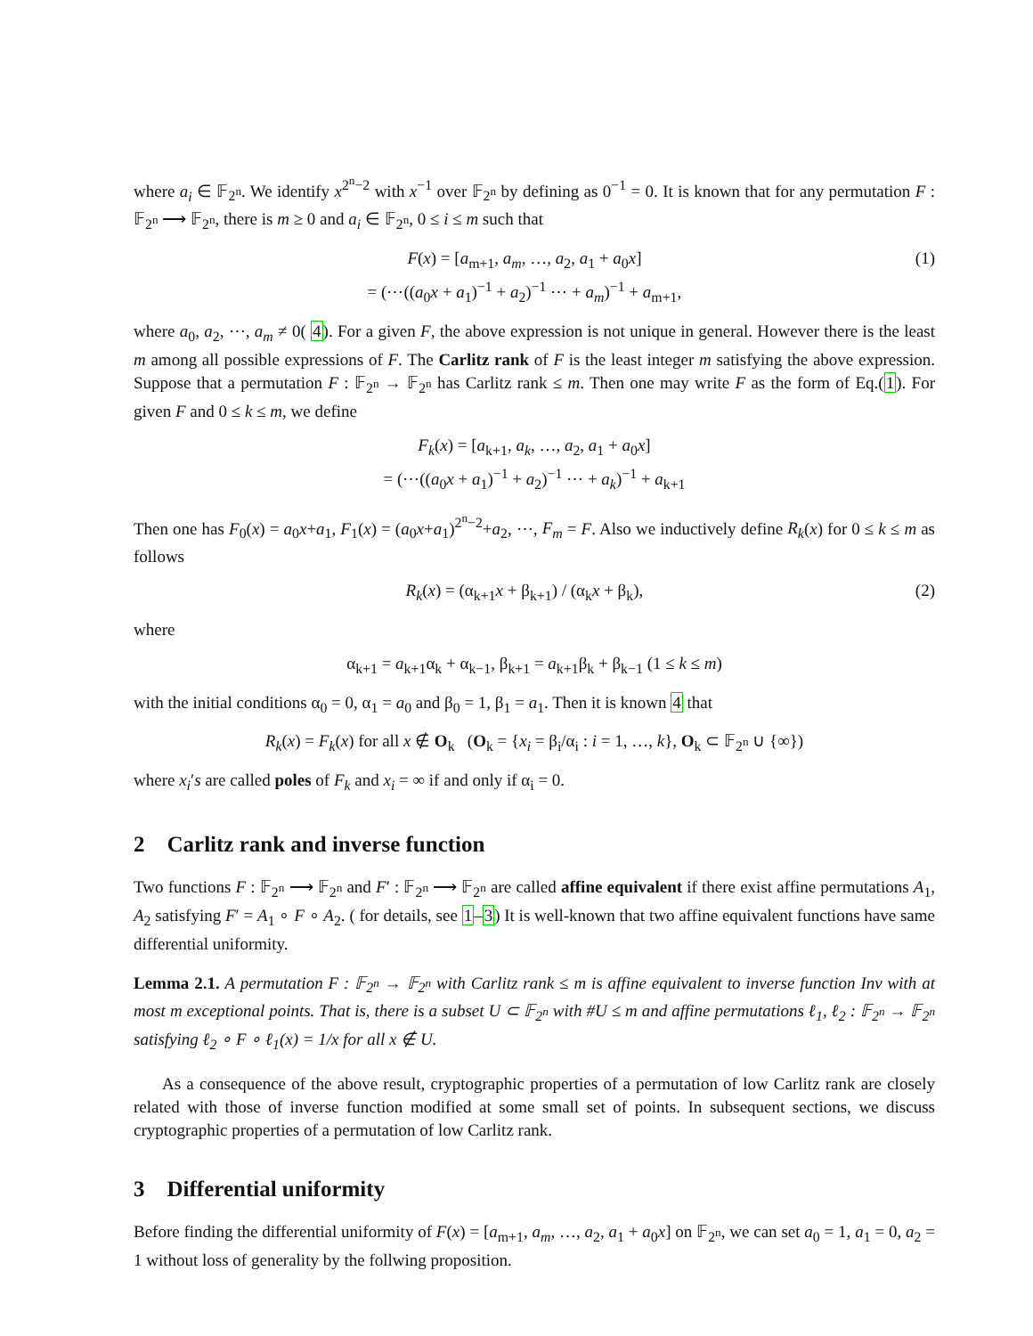where a<sub>i</sub> ∈ 𝔽<sub>2<sup>n</sup></sub>. We identify x<sup>2<sup>n</sup>−2</sup> with x<sup>−1</sup> over 𝔽<sub>2<sup>n</sup></sub> by defining as 0<sup>−1</sup> = 0. It is known that for any permutation F : 𝔽<sub>2<sup>n</sup></sub> ⟶ 𝔽<sub>2<sup>n</sup></sub>, there is m ≥ 0 and a<sub>i</sub> ∈ 𝔽<sub>2<sup>n</sup></sub>, 0 ≤ i ≤ m such that
F(x) = [a<sub>m+1</sub>, a<sub>m</sub>, …, a<sub>2</sub>, a<sub>1</sub> + a<sub>0</sub>x]
= (⋯((a<sub>0</sub>x + a<sub>1</sub>)<sup>−1</sup> + a<sub>2</sub>)<sup>−1</sup> ⋯ + a<sub>m</sub>)<sup>−1</sup> + a<sub>m+1</sub>,
(1)
where a<sub>0</sub>, a<sub>2</sub>, ⋯, a<sub>m</sub> ≠ 0( 4). For a given F, the above expression is not unique in general. However there is the least m among all possible expressions of F. The Carlitz rank of F is the least integer m satisfying the above expression. Suppose that a permutation F : 𝔽<sub>2<sup>n</sup></sub> → 𝔽<sub>2<sup>n</sup></sub> has Carlitz rank ≤ m. Then one may write F as the form of Eq.(1). For given F and 0 ≤ k ≤ m, we define
F<sub>k</sub>(x) = [a<sub>k+1</sub>, a<sub>k</sub>, …, a<sub>2</sub>, a<sub>1</sub> + a<sub>0</sub>x]
= (⋯((a<sub>0</sub>x + a<sub>1</sub>)<sup>−1</sup> + a<sub>2</sub>)<sup>−1</sup> ⋯ + a<sub>k</sub>)<sup>−1</sup> + a<sub>k+1</sub>
Then one has F<sub>0</sub>(x) = a<sub>0</sub>x+a<sub>1</sub>, F<sub>1</sub>(x) = (a<sub>0</sub>x+a<sub>1</sub>)<sup>2<sup>n</sup>−2</sup>+a<sub>2</sub>, ⋯, F<sub>m</sub> = F. Also we inductively define R<sub>k</sub>(x) for 0 ≤ k ≤ m as follows
R<sub>k</sub>(x) = (α<sub>k+1</sub>x + β<sub>k+1</sub>) / (α<sub>k</sub>x + β<sub>k</sub>),
(2)
where
α<sub>k+1</sub> = a<sub>k+1</sub>α<sub>k</sub> + α<sub>k−1</sub>, β<sub>k+1</sub> = a<sub>k+1</sub>β<sub>k</sub> + β<sub>k−1</sub> (1 ≤ k ≤ m)
with the initial conditions α<sub>0</sub> = 0, α<sub>1</sub> = a<sub>0</sub> and β<sub>0</sub> = 1, β<sub>1</sub> = a<sub>1</sub>. Then it is known 4 that
R<sub>k</sub>(x) = F<sub>k</sub>(x) for all x ∉ O<sub>k</sub> (O<sub>k</sub> = {x<sub>i</sub> = β<sub>i</sub>/α<sub>i</sub> : i = 1, …, k}, O<sub>k</sub> ⊂ 𝔽<sub>2<sup>n</sup></sub> ∪ {∞})
where x<sub>i</sub>′s are called poles of F<sub>k</sub> and x<sub>i</sub> = ∞ if and only if α<sub>i</sub> = 0.
2 Carlitz rank and inverse function
Two functions F : 𝔽<sub>2<sup>n</sup></sub> ⟶ 𝔽<sub>2<sup>n</sup></sub> and F′ : 𝔽<sub>2<sup>n</sup></sub> ⟶ 𝔽<sub>2<sup>n</sup></sub> are called affine equivalent if there exist affine permutations A<sub>1</sub>, A<sub>2</sub> satisfying F′ = A<sub>1</sub> ∘ F ∘ A<sub>2</sub>. ( for details, see 1–3) It is well-known that two affine equivalent functions have same differential uniformity.
Lemma 2.1. A permutation F : 𝔽<sub>2<sup>n</sup></sub> → 𝔽<sub>2<sup>n</sup></sub> with Carlitz rank ≤ m is affine equivalent to inverse function Inv with at most m exceptional points. That is, there is a subset U ⊂ 𝔽<sub>2<sup>n</sup></sub> with #U ≤ m and affine permutations ℓ<sub>1</sub>, ℓ<sub>2</sub> : 𝔽<sub>2<sup>n</sup></sub> → 𝔽<sub>2<sup>n</sup></sub> satisfying ℓ<sub>2</sub> ∘ F ∘ ℓ<sub>1</sub>(x) = 1/x for all x ∉ U.
As a consequence of the above result, cryptographic properties of a permutation of low Carlitz rank are closely related with those of inverse function modified at some small set of points. In subsequent sections, we discuss cryptographic properties of a permutation of low Carlitz rank.
3 Differential uniformity
Before finding the differential uniformity of F(x) = [a<sub>m+1</sub>, a<sub>m</sub>, …, a<sub>2</sub>, a<sub>1</sub> + a<sub>0</sub>x] on 𝔽<sub>2<sup>n</sup></sub>, we can set a<sub>0</sub> = 1, a<sub>1</sub> = 0, a<sub>2</sub> = 1 without loss of generality by the follwing proposition.